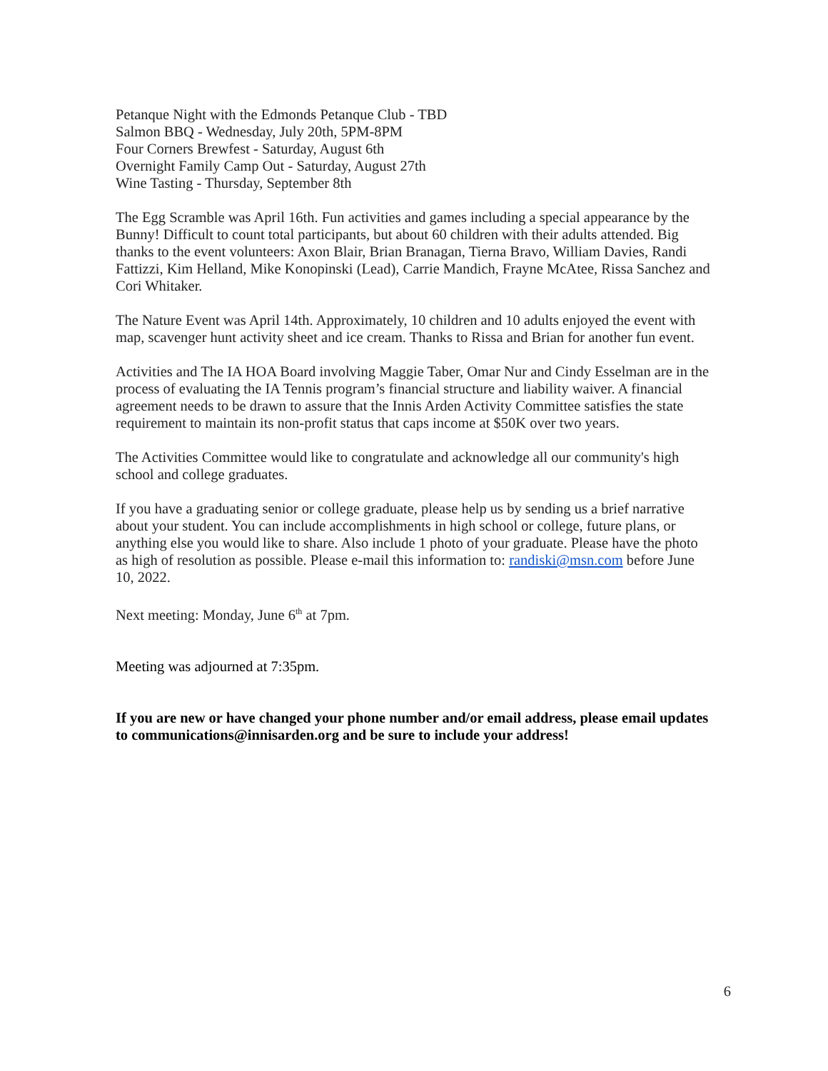Petanque Night with the Edmonds Petanque Club - TBD
Salmon BBQ - Wednesday, July 20th, 5PM-8PM
Four Corners Brewfest - Saturday, August 6th
Overnight Family Camp Out - Saturday, August 27th
Wine Tasting - Thursday, September 8th
The Egg Scramble was April 16th. Fun activities and games including a special appearance by the Bunny! Difficult to count total participants, but about 60 children with their adults attended. Big thanks to the event volunteers: Axon Blair, Brian Branagan, Tierna Bravo, William Davies, Randi Fattizzi, Kim Helland, Mike Konopinski (Lead), Carrie Mandich, Frayne McAtee, Rissa Sanchez and Cori Whitaker.
The Nature Event was April 14th. Approximately, 10 children and 10 adults enjoyed the event with map, scavenger hunt activity sheet and ice cream. Thanks to Rissa and Brian for another fun event.
Activities and The IA HOA Board involving Maggie Taber, Omar Nur and Cindy Esselman are in the process of evaluating the IA Tennis program’s financial structure and liability waiver. A financial agreement needs to be drawn to assure that the Innis Arden Activity Committee satisfies the state requirement to maintain its non-profit status that caps income at $50K over two years.
The Activities Committee would like to congratulate and acknowledge all our community's high school and college graduates.
If you have a graduating senior or college graduate, please help us by sending us a brief narrative about your student. You can include accomplishments in high school or college, future plans, or anything else you would like to share. Also include 1 photo of your graduate. Please have the photo as high of resolution as possible. Please e-mail this information to: randiski@msn.com before June 10, 2022.
Next meeting: Monday, June 6<sup>th</sup> at 7pm.
Meeting was adjourned at 7:35pm.
If you are new or have changed your phone number and/or email address, please email updates to communications@innisarden.org and be sure to include your address!
6